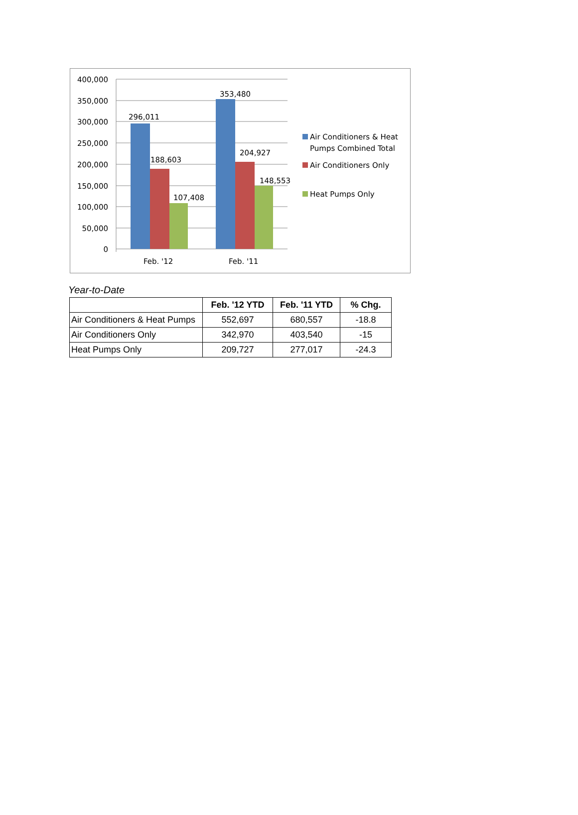400,000
350,000
300,000
250,000
200,000
150,000
100,000
50,000
0
296,011
188,603
107,408
353,480
204,927
148,553
Feb. '12
Feb. '11
Air Conditioners & Heat
Pumps Combined Total
Air Conditioners Only
Heat Pumps Only
Year-to-Date
| | Feb. '12 YTD | Feb. '11 YTD | % Chg. |
| --- | --- | --- | --- |
| Air Conditioners & Heat Pumps | 552,697 | 680,557 | -18.8 |
| Air Conditioners Only | 342,970 | 403,540 | -15 |
| Heat Pumps Only | 209,727 | 277,017 | -24.3 |